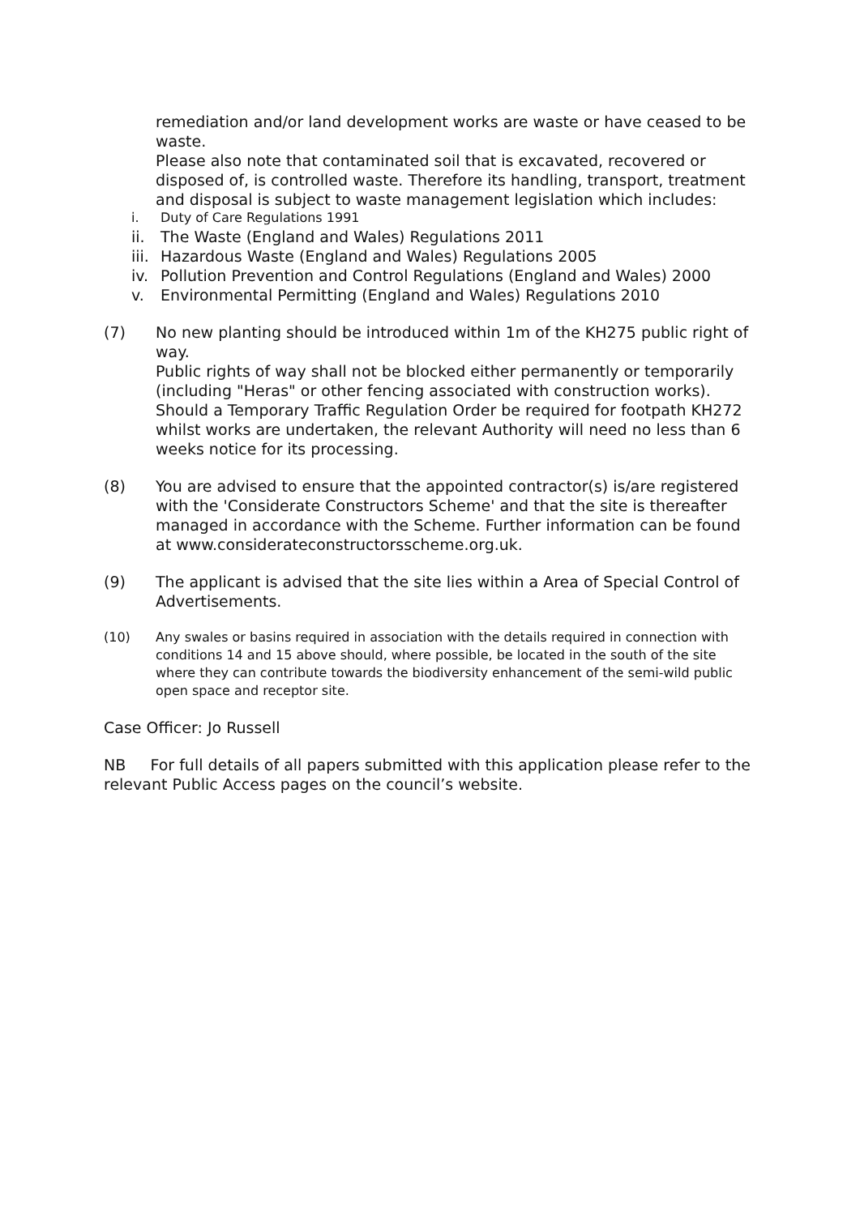remediation and/or land development works are waste or have ceased to be waste.
Please also note that contaminated soil that is excavated, recovered or disposed of, is controlled waste. Therefore its handling, transport, treatment and disposal is subject to waste management legislation which includes:
i. Duty of Care Regulations 1991
ii. The Waste (England and Wales) Regulations 2011
iii. Hazardous Waste (England and Wales) Regulations 2005
iv. Pollution Prevention and Control Regulations (England and Wales) 2000
v. Environmental Permitting (England and Wales) Regulations 2010
(7) No new planting should be introduced within 1m of the KH275 public right of way.
Public rights of way shall not be blocked either permanently or temporarily (including "Heras" or other fencing associated with construction works). Should a Temporary Traffic Regulation Order be required for footpath KH272 whilst works are undertaken, the relevant Authority will need no less than 6 weeks notice for its processing.
(8) You are advised to ensure that the appointed contractor(s) is/are registered with the 'Considerate Constructors Scheme' and that the site is thereafter managed in accordance with the Scheme. Further information can be found at www.considerateconstructorsscheme.org.uk.
(9) The applicant is advised that the site lies within a Area of Special Control of Advertisements.
(10) Any swales or basins required in association with the details required in connection with conditions 14 and 15 above should, where possible, be located in the south of the site where they can contribute towards the biodiversity enhancement of the semi-wild public open space and receptor site.
Case Officer: Jo Russell
NB For full details of all papers submitted with this application please refer to the relevant Public Access pages on the council’s website.